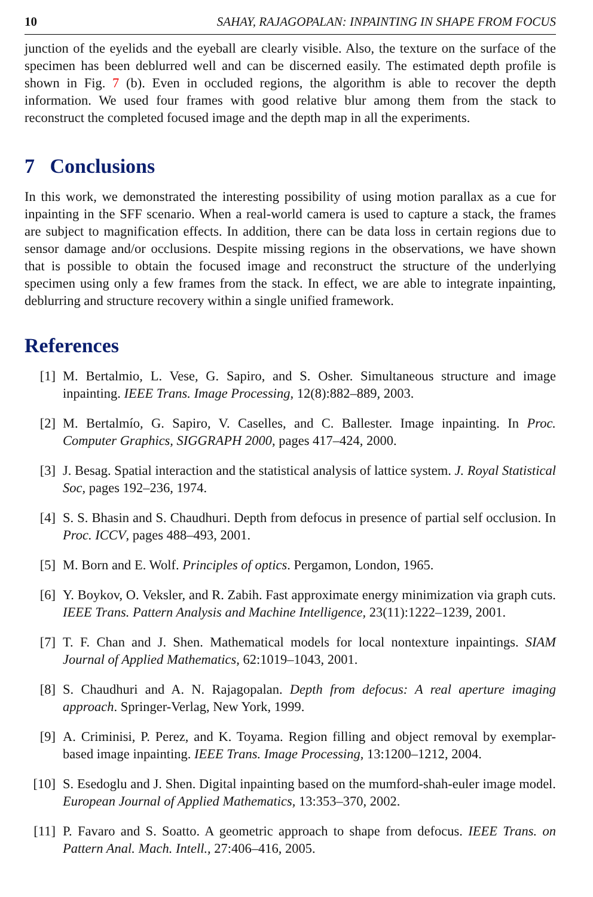10 SAHAY, RAJAGOPALAN: INPAINTING IN SHAPE FROM FOCUS
junction of the eyelids and the eyeball are clearly visible. Also, the texture on the surface of the specimen has been deblurred well and can be discerned easily. The estimated depth profile is shown in Fig. 7 (b). Even in occluded regions, the algorithm is able to recover the depth information. We used four frames with good relative blur among them from the stack to reconstruct the completed focused image and the depth map in all the experiments.
7 Conclusions
In this work, we demonstrated the interesting possibility of using motion parallax as a cue for inpainting in the SFF scenario. When a real-world camera is used to capture a stack, the frames are subject to magnification effects. In addition, there can be data loss in certain regions due to sensor damage and/or occlusions. Despite missing regions in the observations, we have shown that is possible to obtain the focused image and reconstruct the structure of the underlying specimen using only a few frames from the stack. In effect, we are able to integrate inpainting, deblurring and structure recovery within a single unified framework.
References
[1] M. Bertalmio, L. Vese, G. Sapiro, and S. Osher. Simultaneous structure and image inpainting. IEEE Trans. Image Processing, 12(8):882–889, 2003.
[2] M. Bertalmío, G. Sapiro, V. Caselles, and C. Ballester. Image inpainting. In Proc. Computer Graphics, SIGGRAPH 2000, pages 417–424, 2000.
[3] J. Besag. Spatial interaction and the statistical analysis of lattice system. J. Royal Statistical Soc, pages 192–236, 1974.
[4] S. S. Bhasin and S. Chaudhuri. Depth from defocus in presence of partial self occlusion. In Proc. ICCV, pages 488–493, 2001.
[5] M. Born and E. Wolf. Principles of optics. Pergamon, London, 1965.
[6] Y. Boykov, O. Veksler, and R. Zabih. Fast approximate energy minimization via graph cuts. IEEE Trans. Pattern Analysis and Machine Intelligence, 23(11):1222–1239, 2001.
[7] T. F. Chan and J. Shen. Mathematical models for local nontexture inpaintings. SIAM Journal of Applied Mathematics, 62:1019–1043, 2001.
[8] S. Chaudhuri and A. N. Rajagopalan. Depth from defocus: A real aperture imaging approach. Springer-Verlag, New York, 1999.
[9] A. Criminisi, P. Perez, and K. Toyama. Region filling and object removal by exemplar-based image inpainting. IEEE Trans. Image Processing, 13:1200–1212, 2004.
[10] S. Esedoglu and J. Shen. Digital inpainting based on the mumford-shah-euler image model. European Journal of Applied Mathematics, 13:353–370, 2002.
[11] P. Favaro and S. Soatto. A geometric approach to shape from defocus. IEEE Trans. on Pattern Anal. Mach. Intell., 27:406–416, 2005.